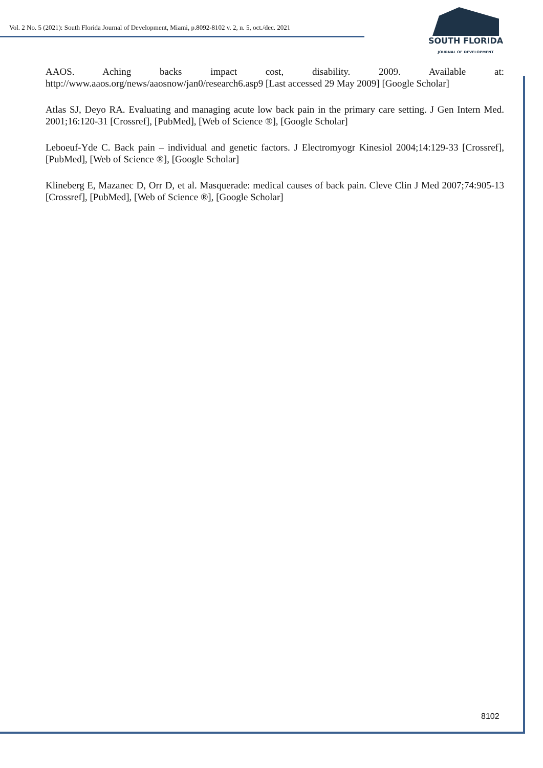Vol. 2 No. 5 (2021): South Florida Journal of Development, Miami, p.8092-8102 v. 2, n. 5, oct./dec. 2021
SOUTH FLORIDA
JOURNAL OF DEVELOPMENT
AAOS. Aching backs impact cost, disability. 2009. Available at: http://www.aaos.org/news/aaosnow/jan0/research6.asp9 [Last accessed 29 May 2009] [Google Scholar]
Atlas SJ, Deyo RA. Evaluating and managing acute low back pain in the primary care setting. J Gen Intern Med. 2001;16:120-31 [Crossref], [PubMed], [Web of Science ®], [Google Scholar]
Leboeuf-Yde C. Back pain – individual and genetic factors. J Electromyogr Kinesiol 2004;14:129-33 [Crossref], [PubMed], [Web of Science ®], [Google Scholar]
Klineberg E, Mazanec D, Orr D, et al. Masquerade: medical causes of back pain. Cleve Clin J Med 2007;74:905-13 [Crossref], [PubMed], [Web of Science ®], [Google Scholar]
8102